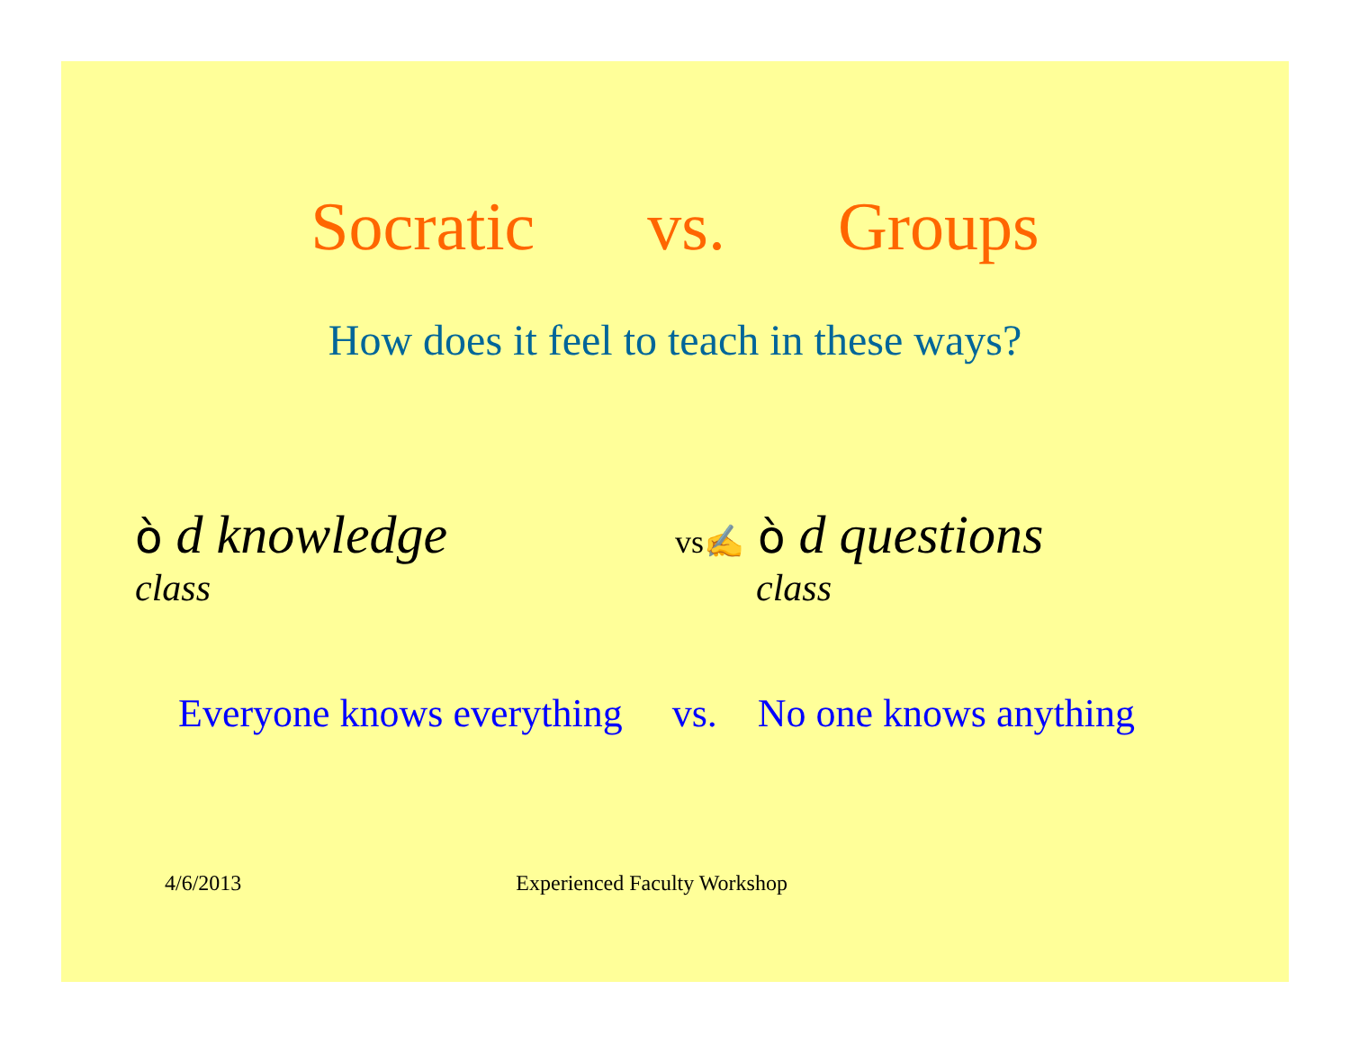Socratic vs. Groups
How does it feel to teach in these ways?
ò d knowledge
class
vs✍ ò d questions
class
Everyone knows everything vs. No one knows anything
4/6/2013 Experienced Faculty Workshop